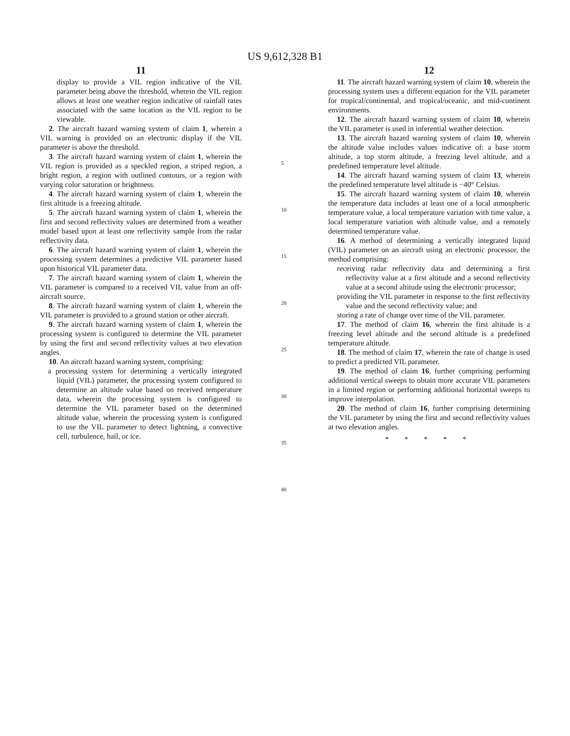US 9,612,328 B1
11
display to provide a VIL region indicative of the VIL parameter being above the threshold, wherein the VIL region allows at least one weather region indicative of rainfall rates associated with the same location as the VIL region to be viewable.
2. The aircraft hazard warning system of claim 1, wherein a VIL warning is provided on an electronic display if the VIL parameter is above the threshold.
3. The aircraft hazard warning system of claim 1, wherein the VIL region is provided as a speckled region, a striped region, a bright region, a region with outlined contours, or a region with varying color saturation or brightness.
4. The aircraft hazard warning system of claim 1, wherein the first altitude is a freezing altitude.
5. The aircraft hazard warning system of claim 1, wherein the first and second reflectivity values are determined from a weather model based upon at least one reflectivity sample from the radar reflectivity data.
6. The aircraft hazard warning system of claim 1, wherein the processing system determines a predictive VIL parameter based upon historical VIL parameter data.
7. The aircraft hazard warning system of claim 1, wherein the VIL parameter is compared to a received VIL value from an off-aircraft source.
8. The aircraft hazard warning system of claim 1, wherein the VIL parameter is provided to a ground station or other aircraft.
9. The aircraft hazard warning system of claim 1, wherein the processing system is configured to determine the VIL parameter by using the first and second reflectivity values at two elevation angles.
10. An aircraft hazard warning system, comprising:
a processing system for determining a vertically integrated liquid (VIL) parameter, the processing system configured to determine an altitude value based on received temperature data, wherein the processing system is configured to determine the VIL parameter based on the determined altitude value, wherein the processing system is configured to use the VIL parameter to detect lightning, a convective cell, turbulence, hail, or ice.
5
10
15
20
25
30
35
40
12
11. The aircraft hazard warning system of claim 10, wherein the processing system uses a different equation for the VIL parameter for tropical/continental, and tropical/oceanic, and mid-continent environments.
12. The aircraft hazard warning system of claim 10, wherein the VIL parameter is used in inferential weather detection.
13. The aircraft hazard warning system of claim 10, wherein the altitude value includes values indicative of: a base storm altitude, a top storm altitude, a freezing level altitude, and a predefined temperature level altitude.
14. The aircraft hazard warning system of claim 13, wherein the predefined temperature level altitude is −40° Celsius.
15. The aircraft hazard warning system of claim 10, wherein the temperature data includes at least one of a local atmospheric temperature value, a local temperature variation with time value, a local temperature variation with altitude value, and a remotely determined temperature value.
16. A method of determining a vertically integrated liquid (VIL) parameter on an aircraft using an electronic processor, the method comprising:
receiving radar reflectivity data and determining a first reflectivity value at a first altitude and a second reflectivity value at a second altitude using the electronic processor;
providing the VIL parameter in response to the first reflectivity value and the second reflectivity value; and
storing a rate of change over time of the VIL parameter.
17. The method of claim 16, wherein the first altitude is a freezing level altitude and the second altitude is a predefined temperature altitude.
18. The method of claim 17, wherein the rate of change is used to predict a predicted VIL parameter.
19. The method of claim 16, further comprising performing additional vertical sweeps to obtain more accurate VIL parameters in a limited region or performing additional horizontal sweeps to improve interpolation.
20. The method of claim 16, further comprising determining the VIL parameter by using the first and second reflectivity values at two elevation angles.
* * * * *